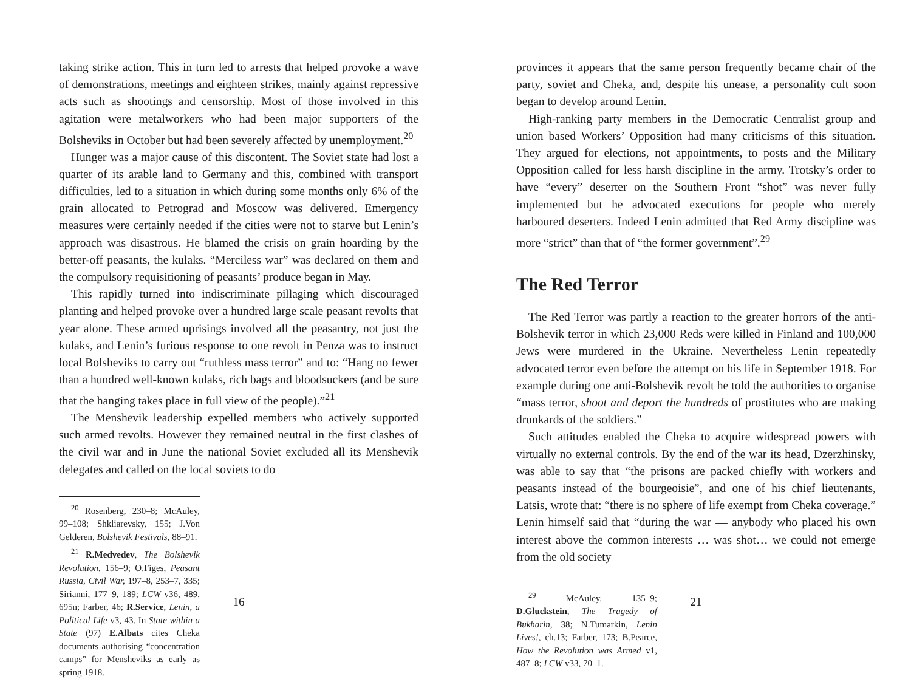taking strike action. This in turn led to arrests that helped provoke a wave of demonstrations, meetings and eighteen strikes, mainly against repressive acts such as shootings and censorship. Most of those involved in this agitation were metalworkers who had been major supporters of the Bolsheviks in October but had been severely affected by unemployment.<sup>20</sup>
Hunger was a major cause of this discontent. The Soviet state had lost a quarter of its arable land to Germany and this, combined with transport difficulties, led to a situation in which during some months only 6% of the grain allocated to Petrograd and Moscow was delivered. Emergency measures were certainly needed if the cities were not to starve but Lenin’s approach was disastrous. He blamed the crisis on grain hoarding by the better-off peasants, the kulaks. “Merciless war” was declared on them and the compulsory requisitioning of peasants’ produce began in May.
This rapidly turned into indiscriminate pillaging which discouraged planting and helped provoke over a hundred large scale peasant revolts that year alone. These armed uprisings involved all the peasantry, not just the kulaks, and Lenin’s furious response to one revolt in Penza was to instruct local Bolsheviks to carry out “ruthless mass terror” and to: “Hang no fewer than a hundred well-known kulaks, rich bags and bloodsuckers (and be sure that the hanging takes place in full view of the people).”<sup>21</sup>
The Menshevik leadership expelled members who actively supported such armed revolts. However they remained neutral in the first clashes of the civil war and in June the national Soviet excluded all its Menshevik delegates and called on the local soviets to do
<sup>20</sup> Rosenberg, 230–8; McAuley, 99–108; Shkliarevsky, 155; J.Von Gelderen, Bolshevik Festivals, 88–91.
<sup>21</sup> R.Medvedev, The Bolshevik Revolution, 156–9; O.Figes, Peasant Russia, Civil War, 197–8, 253–7, 335; Sirianni, 177–9, 189; LCW v36, 489, 695n; Farber, 46; R.Service, Lenin, a Political Life v3, 43. In State within a State (97) E.Albats cites Cheka documents authorising “concentration camps” for Mensheviks as early as spring 1918.
16
provinces it appears that the same person frequently became chair of the party, soviet and Cheka, and, despite his unease, a personality cult soon began to develop around Lenin.
High-ranking party members in the Democratic Centralist group and union based Workers’ Opposition had many criticisms of this situation. They argued for elections, not appointments, to posts and the Military Opposition called for less harsh discipline in the army. Trotsky’s order to have “every” deserter on the Southern Front “shot” was never fully implemented but he advocated executions for people who merely harboured deserters. Indeed Lenin admitted that Red Army discipline was more “strict” than that of “the former government”.<sup>29</sup>
The Red Terror
The Red Terror was partly a reaction to the greater horrors of the anti-Bolshevik terror in which 23,000 Reds were killed in Finland and 100,000 Jews were murdered in the Ukraine. Nevertheless Lenin repeatedly advocated terror even before the attempt on his life in September 1918. For example during one anti-Bolshevik revolt he told the authorities to organise “mass terror, shoot and deport the hundreds of prostitutes who are making drunkards of the soldiers.”
Such attitudes enabled the Cheka to acquire widespread powers with virtually no external controls. By the end of the war its head, Dzerzhinsky, was able to say that “the prisons are packed chiefly with workers and peasants instead of the bourgeoisie”, and one of his chief lieutenants, Latsis, wrote that: “there is no sphere of life exempt from Cheka coverage.” Lenin himself said that “during the war — anybody who placed his own interest above the common interests … was shot… we could not emerge from the old society
<sup>29</sup> McAuley, 135–9; D.Gluckstein, The Tragedy of Bukharin, 38; N.Tumarkin, Lenin Lives!, ch.13; Farber, 173; B.Pearce, How the Revolution was Armed v1, 487–8; LCW v33, 70–1.
21